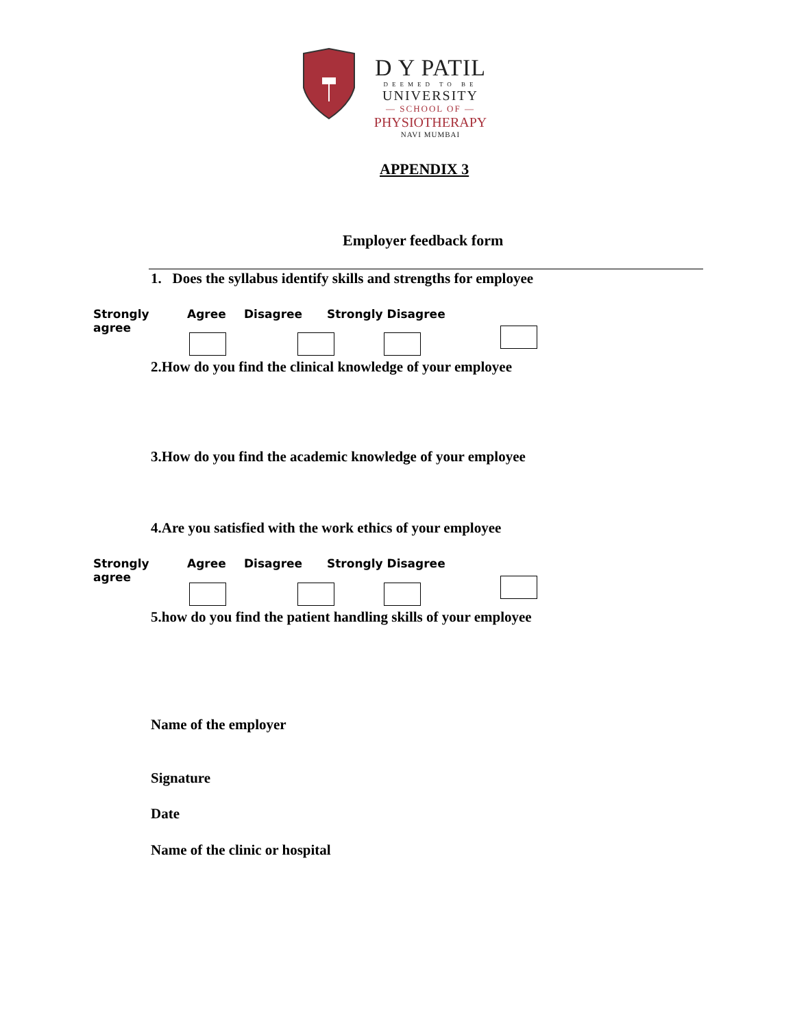D Y PATIL
DEEMED TO BE
UNIVERSITY
— SCHOOL OF —
PHYSIOTHERAPY
NAVI MUMBAI
APPENDIX 3
Employer feedback form
1. Does the syllabus identify skills and strengths for employee
Strongly agree Agree Disagree Strongly Disagree
2.How do you find the clinical knowledge of your employee
3.How do you find the academic knowledge of your employee
4.Are you satisfied with the work ethics of your employee
Strongly agree Agree Disagree Strongly Disagree
5.how do you find the patient handling skills of your employee
Name of the employer
Signature
Date
Name of the clinic or hospital